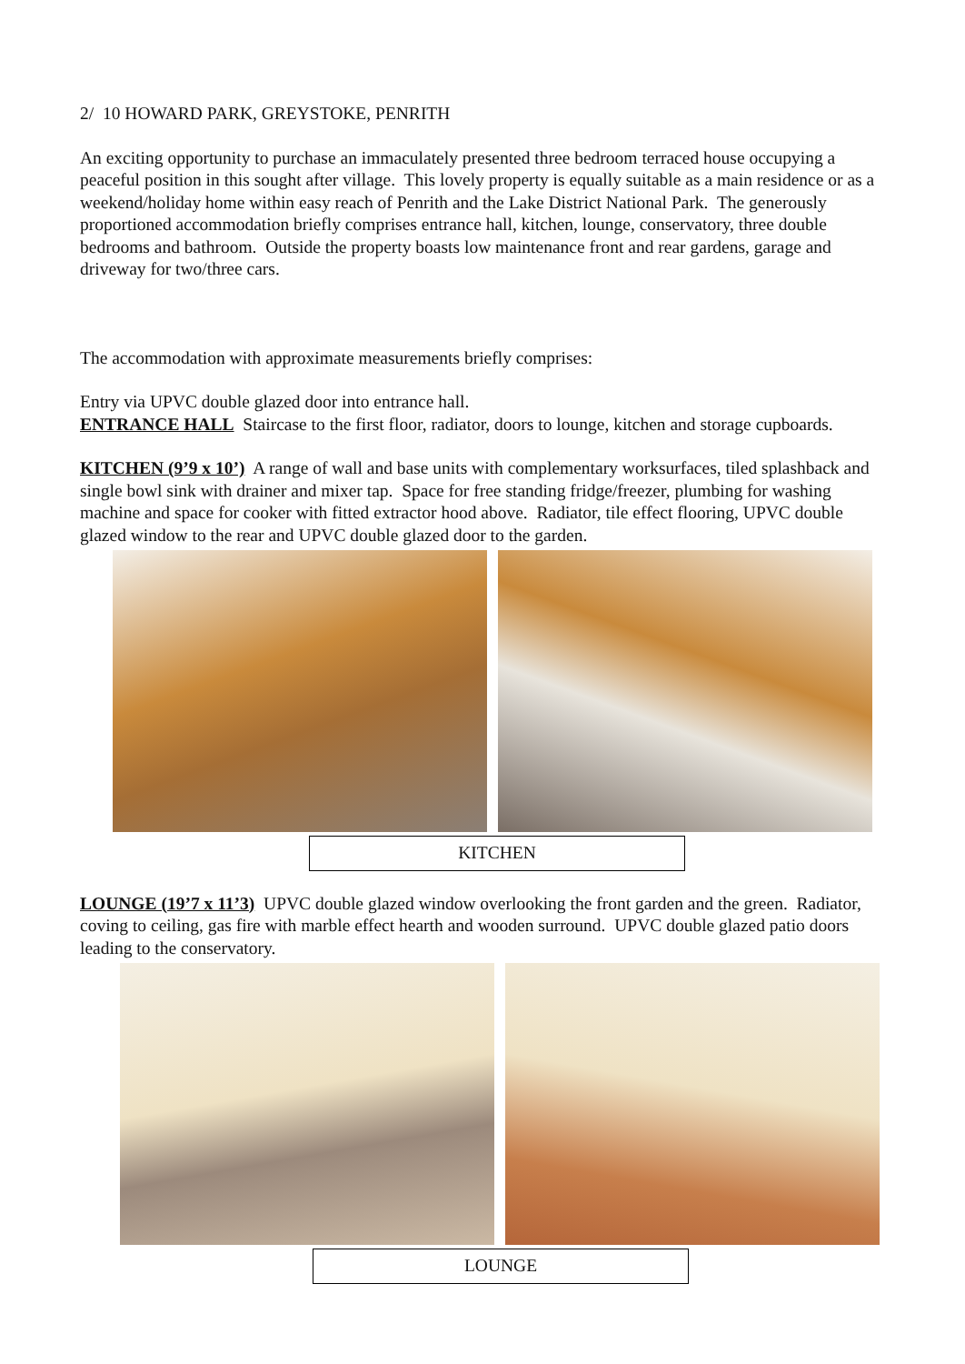2/ 10 HOWARD PARK, GREYSTOKE, PENRITH
An exciting opportunity to purchase an immaculately presented three bedroom terraced house occupying a peaceful position in this sought after village. This lovely property is equally suitable as a main residence or as a weekend/holiday home within easy reach of Penrith and the Lake District National Park. The generously proportioned accommodation briefly comprises entrance hall, kitchen, lounge, conservatory, three double bedrooms and bathroom. Outside the property boasts low maintenance front and rear gardens, garage and driveway for two/three cars.
The accommodation with approximate measurements briefly comprises:
Entry via UPVC double glazed door into entrance hall.
ENTRANCE HALL Staircase to the first floor, radiator, doors to lounge, kitchen and storage cupboards.
KITCHEN (9’9 x 10’) A range of wall and base units with complementary worksurfaces, tiled splashback and single bowl sink with drainer and mixer tap. Space for free standing fridge/freezer, plumbing for washing machine and space for cooker with fitted extractor hood above. Radiator, tile effect flooring, UPVC double glazed window to the rear and UPVC double glazed door to the garden.
KITCHEN
LOUNGE (19’7 x 11’3) UPVC double glazed window overlooking the front garden and the green. Radiator, coving to ceiling, gas fire with marble effect hearth and wooden surround. UPVC double glazed patio doors leading to the conservatory.
LOUNGE